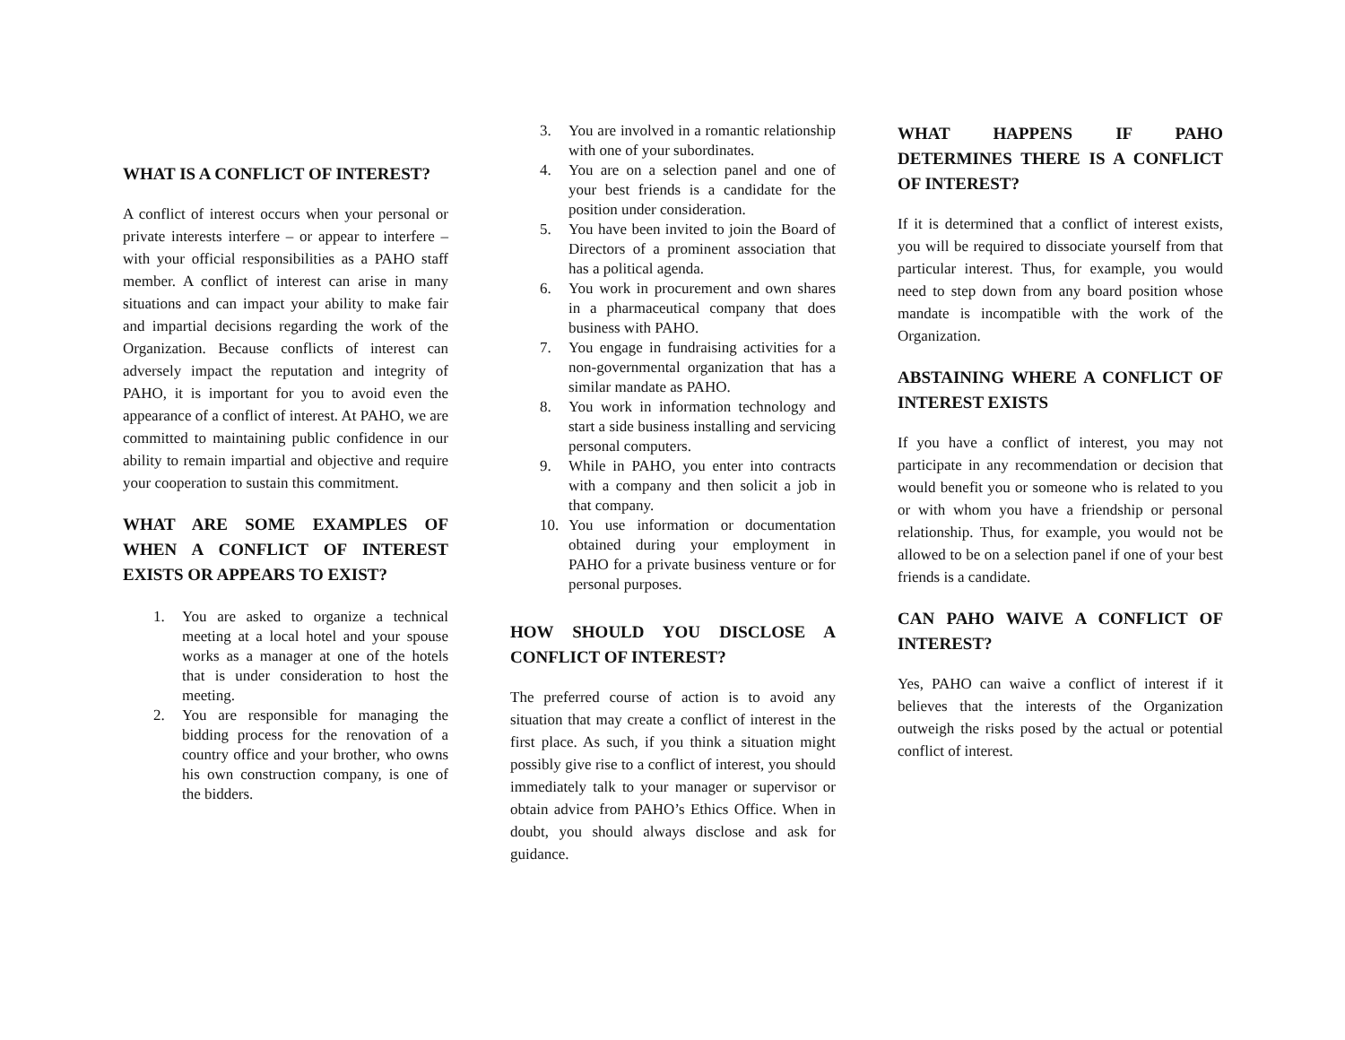WHAT IS A CONFLICT OF INTEREST?
A conflict of interest occurs when your personal or private interests interfere – or appear to interfere – with your official responsibilities as a PAHO staff member. A conflict of interest can arise in many situations and can impact your ability to make fair and impartial decisions regarding the work of the Organization. Because conflicts of interest can adversely impact the reputation and integrity of PAHO, it is important for you to avoid even the appearance of a conflict of interest. At PAHO, we are committed to maintaining public confidence in our ability to remain impartial and objective and require your cooperation to sustain this commitment.
WHAT ARE SOME EXAMPLES OF WHEN A CONFLICT OF INTEREST EXISTS OR APPEARS TO EXIST?
1. You are asked to organize a technical meeting at a local hotel and your spouse works as a manager at one of the hotels that is under consideration to host the meeting.
2. You are responsible for managing the bidding process for the renovation of a country office and your brother, who owns his own construction company, is one of the bidders.
3. You are involved in a romantic relationship with one of your subordinates.
4. You are on a selection panel and one of your best friends is a candidate for the position under consideration.
5. You have been invited to join the Board of Directors of a prominent association that has a political agenda.
6. You work in procurement and own shares in a pharmaceutical company that does business with PAHO.
7. You engage in fundraising activities for a non-governmental organization that has a similar mandate as PAHO.
8. You work in information technology and start a side business installing and servicing personal computers.
9. While in PAHO, you enter into contracts with a company and then solicit a job in that company.
10. You use information or documentation obtained during your employment in PAHO for a private business venture or for personal purposes.
HOW SHOULD YOU DISCLOSE A CONFLICT OF INTEREST?
The preferred course of action is to avoid any situation that may create a conflict of interest in the first place. As such, if you think a situation might possibly give rise to a conflict of interest, you should immediately talk to your manager or supervisor or obtain advice from PAHO’s Ethics Office. When in doubt, you should always disclose and ask for guidance.
WHAT HAPPENS IF PAHO DETERMINES THERE IS A CONFLICT OF INTEREST?
If it is determined that a conflict of interest exists, you will be required to dissociate yourself from that particular interest. Thus, for example, you would need to step down from any board position whose mandate is incompatible with the work of the Organization.
ABSTAINING WHERE A CONFLICT OF INTEREST EXISTS
If you have a conflict of interest, you may not participate in any recommendation or decision that would benefit you or someone who is related to you or with whom you have a friendship or personal relationship. Thus, for example, you would not be allowed to be on a selection panel if one of your best friends is a candidate.
CAN PAHO WAIVE A CONFLICT OF INTEREST?
Yes, PAHO can waive a conflict of interest if it believes that the interests of the Organization outweigh the risks posed by the actual or potential conflict of interest.